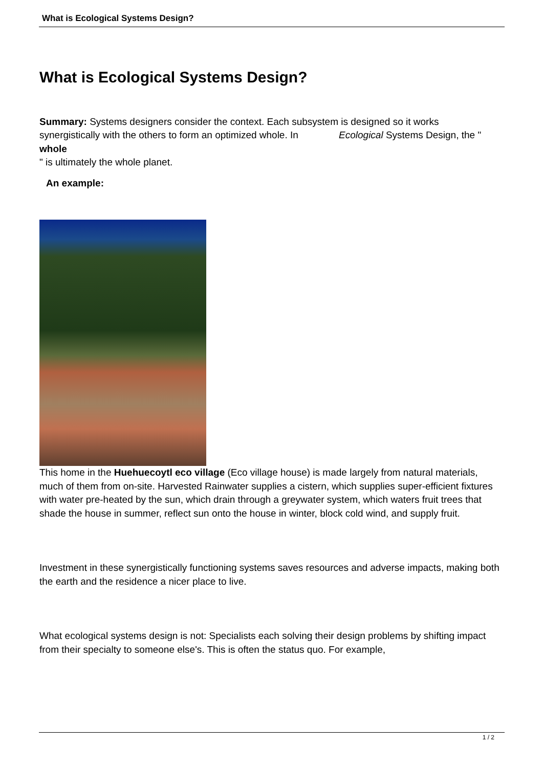What is Ecological Systems Design?
What is Ecological Systems Design?
Summary: Systems designers consider the context. Each subsystem is designed so it works synergistically with the others to form an optimized whole. In Ecological Systems Design, the "
whole
" is ultimately the whole planet.
An example:
This home in the Huehuecoytl eco village (Eco village house) is made largely from natural materials, much of them from on-site. Harvested Rainwater supplies a cistern, which supplies super-efficient fixtures with water pre-heated by the sun, which drain through a greywater system, which waters fruit trees that shade the house in summer, reflect sun onto the house in winter, block cold wind, and supply fruit.
Investment in these synergistically functioning systems saves resources and adverse impacts, making both the earth and the residence a nicer place to live.
What ecological systems design is not: Specialists each solving their design problems by shifting impact from their specialty to someone else's. This is often the status quo. For example,
1 / 2